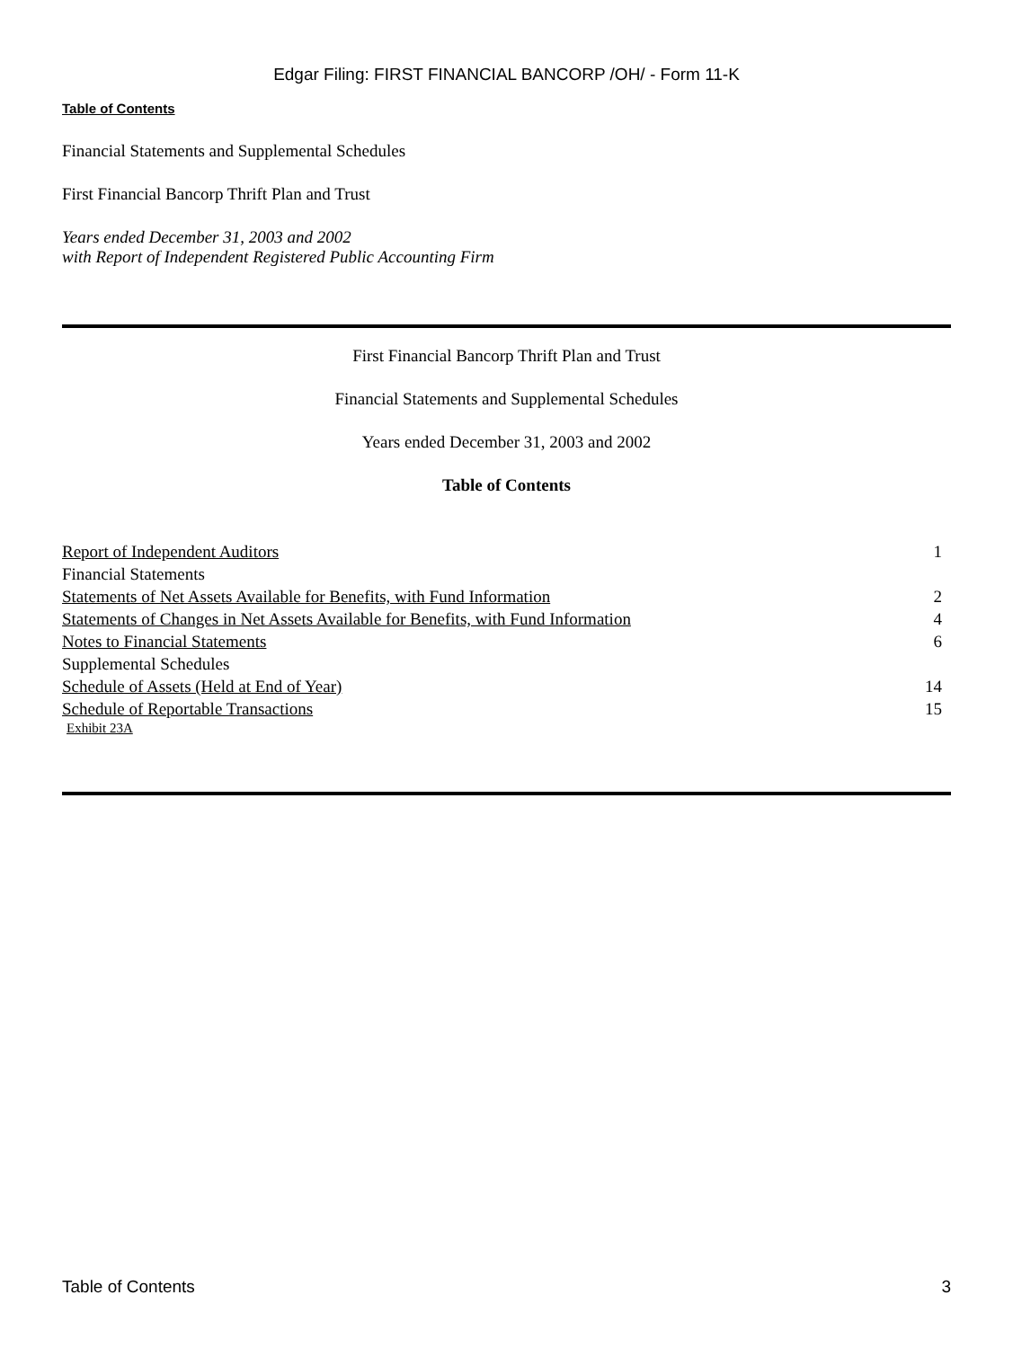Edgar Filing: FIRST FINANCIAL BANCORP /OH/ - Form 11-K
Table of Contents
Financial Statements and Supplemental Schedules
First Financial Bancorp Thrift Plan and Trust
Years ended December 31, 2003 and 2002
with Report of Independent Registered Public Accounting Firm
First Financial Bancorp Thrift Plan and Trust
Financial Statements and Supplemental Schedules
Years ended December 31, 2003 and 2002
Table of Contents
| Report of Independent Auditors | 1 |
| Financial Statements | |
| Statements of Net Assets Available for Benefits, with Fund Information | 2 |
| Statements of Changes in Net Assets Available for Benefits, with Fund Information | 4 |
| Notes to Financial Statements | 6 |
| Supplemental Schedules | |
| Schedule of Assets (Held at End of Year) | 14 |
| Schedule of Reportable Transactions | 15 |
| Exhibit 23A | |
Table of Contents 3